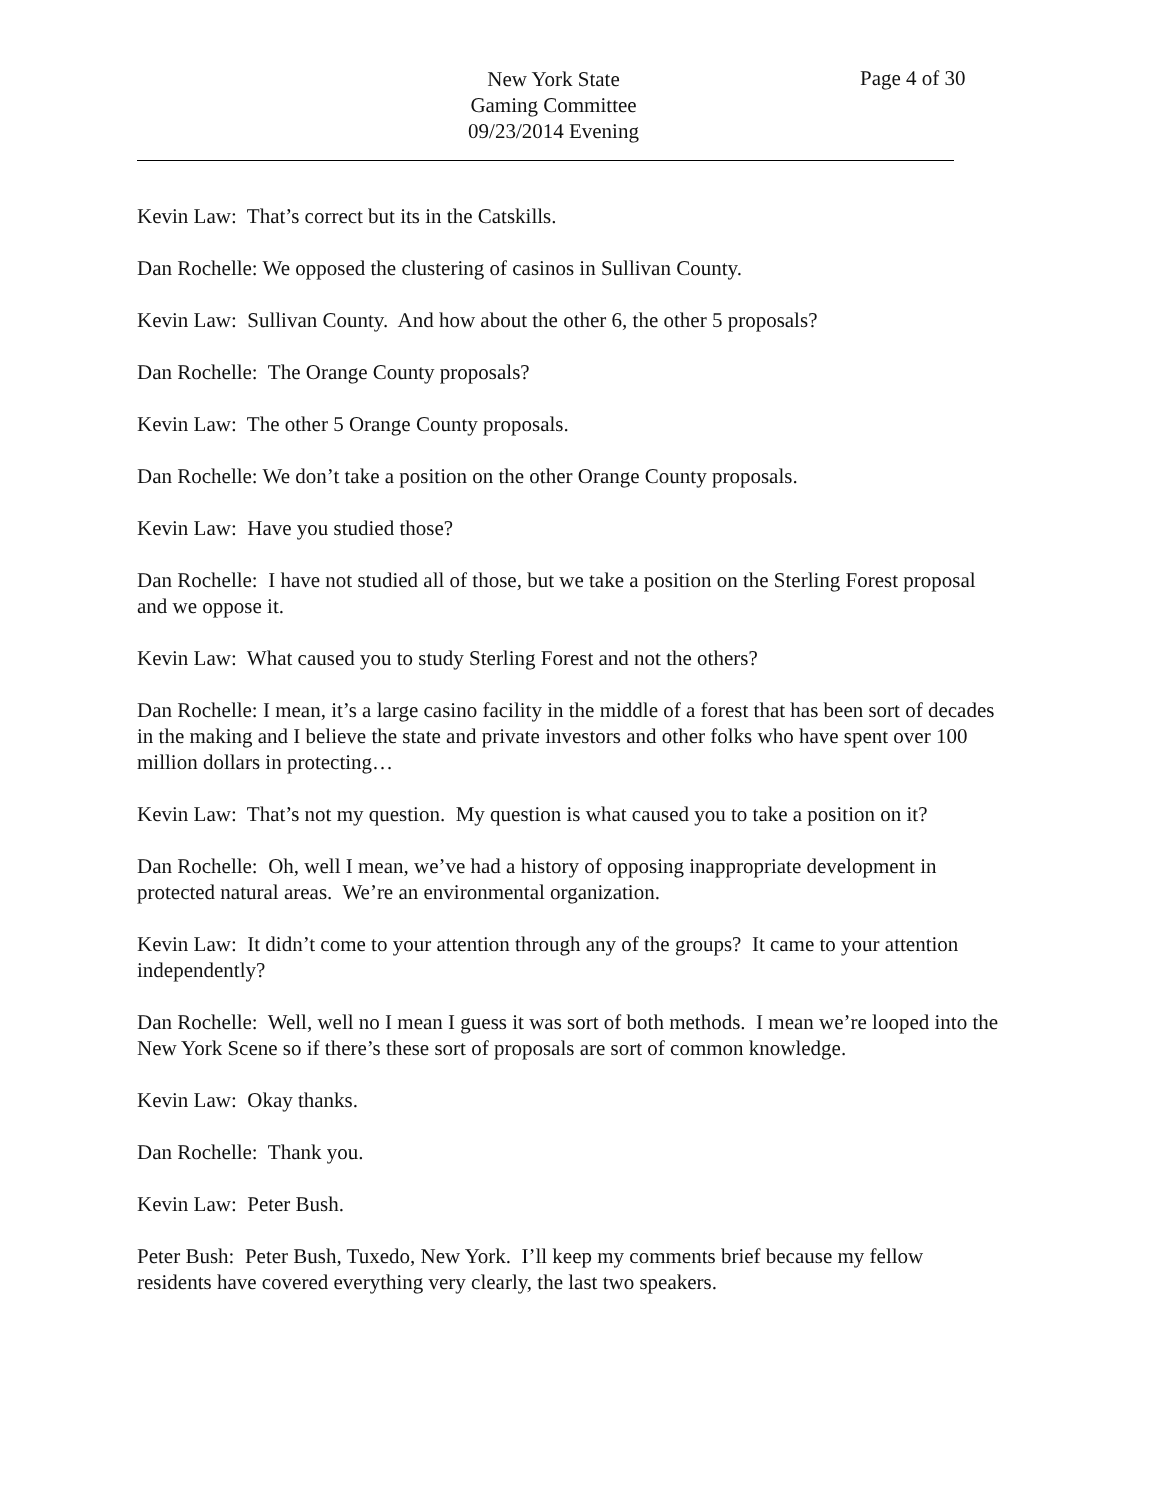New York State
Gaming Committee
09/23/2014 Evening
Page 4 of 30
Kevin Law: That’s correct but its in the Catskills.
Dan Rochelle: We opposed the clustering of casinos in Sullivan County.
Kevin Law: Sullivan County. And how about the other 6, the other 5 proposals?
Dan Rochelle: The Orange County proposals?
Kevin Law: The other 5 Orange County proposals.
Dan Rochelle: We don’t take a position on the other Orange County proposals.
Kevin Law: Have you studied those?
Dan Rochelle: I have not studied all of those, but we take a position on the Sterling Forest proposal and we oppose it.
Kevin Law: What caused you to study Sterling Forest and not the others?
Dan Rochelle: I mean, it’s a large casino facility in the middle of a forest that has been sort of decades in the making and I believe the state and private investors and other folks who have spent over 100 million dollars in protecting…
Kevin Law: That’s not my question. My question is what caused you to take a position on it?
Dan Rochelle: Oh, well I mean, we’ve had a history of opposing inappropriate development in protected natural areas. We’re an environmental organization.
Kevin Law: It didn’t come to your attention through any of the groups? It came to your attention independently?
Dan Rochelle: Well, well no I mean I guess it was sort of both methods. I mean we’re looped into the New York Scene so if there’s these sort of proposals are sort of common knowledge.
Kevin Law: Okay thanks.
Dan Rochelle: Thank you.
Kevin Law: Peter Bush.
Peter Bush: Peter Bush, Tuxedo, New York. I’ll keep my comments brief because my fellow residents have covered everything very clearly, the last two speakers.